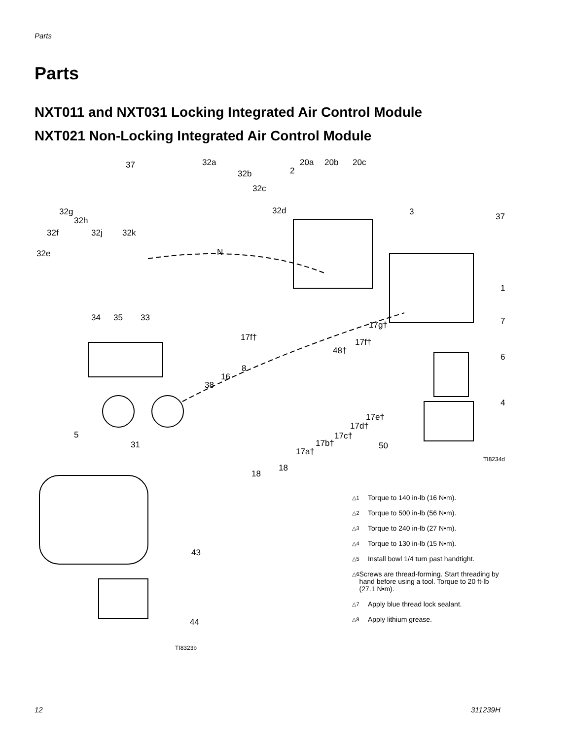Parts
Parts
NXT011 and NXT031 Locking Integrated Air Control Module
NXT021 Non-Locking Integrated Air Control Module
37 32a
32b
32c
32d
2
20a 20b 20c
3 37 32g
32h
32f 32j 32k
32e N
1
34 35 33
17g† 7
17f† 17f†
48†
6
8
16
38
4
17e†
17d†
5 17c†
17b† 31 50
17a†
TI8234d
18
18
43
44
TI8323b
△1 Torque to 140 in-lb (16 N•m).
△2 Torque to 500 in-lb (56 N•m).
△3 Torque to 240 in-lb (27 N•m).
△4 Torque to 130 in-lb (15 N•m).
△5 Install bowl 1/4 turn past handtight.
△6 Screws are thread-forming. Start threading by hand before using a tool. Torque to 20 ft-lb (27.1 N•m).
△7 Apply blue thread lock sealant.
△8 Apply lithium grease.
12 311239H